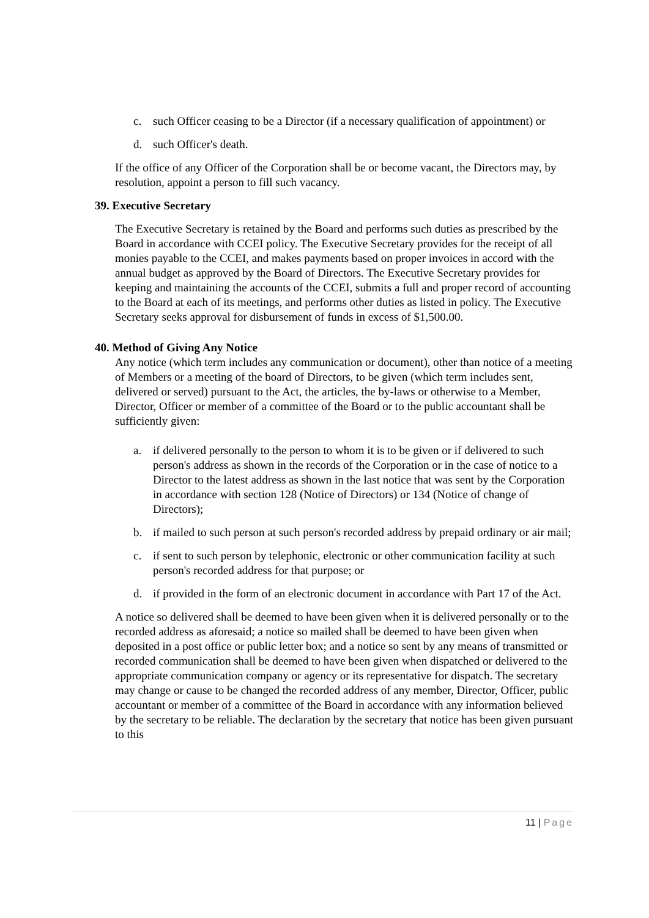c. such Officer ceasing to be a Director (if a necessary qualification of appointment) or
d. such Officer's death.
If the office of any Officer of the Corporation shall be or become vacant, the Directors may, by resolution, appoint a person to fill such vacancy.
39. Executive Secretary
The Executive Secretary is retained by the Board and performs such duties as prescribed by the Board in accordance with CCEI policy. The Executive Secretary provides for the receipt of all monies payable to the CCEI, and makes payments based on proper invoices in accord with the annual budget as approved by the Board of Directors. The Executive Secretary provides for keeping and maintaining the accounts of the CCEI, submits a full and proper record of accounting to the Board at each of its meetings, and performs other duties as listed in policy. The Executive Secretary seeks approval for disbursement of funds in excess of $1,500.00.
40. Method of Giving Any Notice
Any notice (which term includes any communication or document), other than notice of a meeting of Members or a meeting of the board of Directors, to be given (which term includes sent, delivered or served) pursuant to the Act, the articles, the by-laws or otherwise to a Member, Director, Officer or member of a committee of the Board or to the public accountant shall be sufficiently given:
a. if delivered personally to the person to whom it is to be given or if delivered to such person's address as shown in the records of the Corporation or in the case of notice to a Director to the latest address as shown in the last notice that was sent by the Corporation in accordance with section 128 (Notice of Directors) or 134 (Notice of change of Directors);
b. if mailed to such person at such person's recorded address by prepaid ordinary or air mail;
c. if sent to such person by telephonic, electronic or other communication facility at such person's recorded address for that purpose; or
d. if provided in the form of an electronic document in accordance with Part 17 of the Act.
A notice so delivered shall be deemed to have been given when it is delivered personally or to the recorded address as aforesaid; a notice so mailed shall be deemed to have been given when deposited in a post office or public letter box; and a notice so sent by any means of transmitted or recorded communication shall be deemed to have been given when dispatched or delivered to the appropriate communication company or agency or its representative for dispatch. The secretary may change or cause to be changed the recorded address of any member, Director, Officer, public accountant or member of a committee of the Board in accordance with any information believed by the secretary to be reliable. The declaration by the secretary that notice has been given pursuant to this
11 | Page